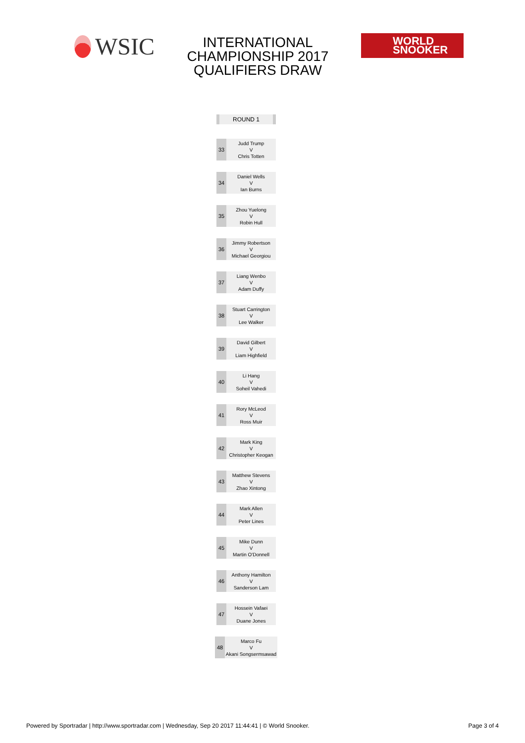WSIC
INTERNATIONAL
CHAMPIONSHIP 2017
QUALIFIERS DRAW
WORLD
SNOOKER
ROUND 1
| 33 | Judd Trump V Chris Totten |
| 34 | Daniel Wells V Ian Burns |
| 35 | Zhou Yuelong V Robin Hull |
| 36 | Jimmy Robertson V Michael Georgiou |
| 37 | Liang Wenbo V Adam Duffy |
| 38 | Stuart Carrington V Lee Walker |
| 39 | David Gilbert V Liam Highfield |
| 40 | Li Hang V Soheil Vahedi |
| 41 | Rory McLeod V Ross Muir |
| 42 | Mark King V Christopher Keogan |
| 43 | Matthew Stevens V Zhao Xintong |
| 44 | Mark Allen V Peter Lines |
| 45 | Mike Dunn V Martin O'Donnell |
| 46 | Anthony Hamilton V Sanderson Lam |
| 47 | Hossein Vafaei V Duane Jones |
| 48 | Marco Fu V Akani Songsermsawad |
Powered by Sportradar | http://www.sportradar.com | Wednesday, Sep 20 2017 11:44:41 | © World Snooker. Page 3 of 4